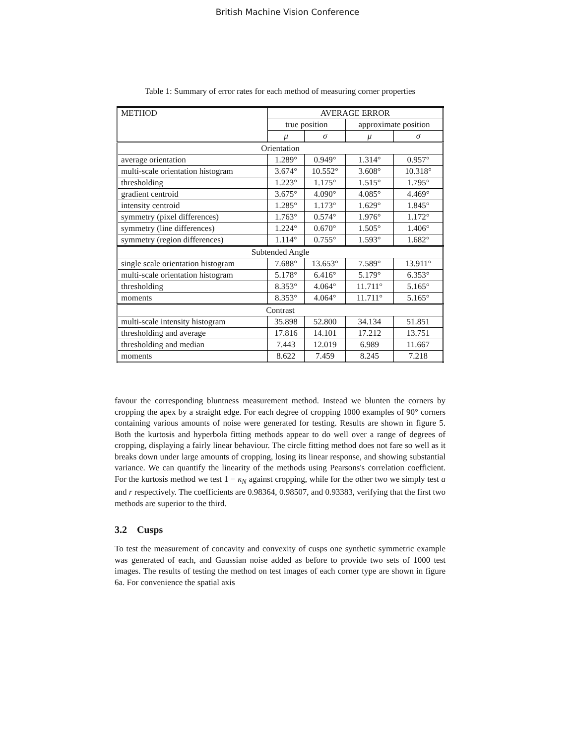British Machine Vision Conference
Table 1: Summary of error rates for each method of measuring corner properties
| METHOD | AVERAGE ERROR | | | |
| --- | --- | --- | --- | --- |
| | true position | | approximate position | |
| | μ | σ | μ | σ |
| Orientation | | | | |
| average orientation | 1.289° | 0.949° | 1.314° | 0.957° |
| multi-scale orientation histogram | 3.674° | 10.552° | 3.608° | 10.318° |
| thresholding | 1.223° | 1.175° | 1.515° | 1.795° |
| gradient centroid | 3.675° | 4.090° | 4.085° | 4.469° |
| intensity centroid | 1.285° | 1.173° | 1.629° | 1.845° |
| symmetry (pixel differences) | 1.763° | 0.574° | 1.976° | 1.172° |
| symmetry (line differences) | 1.224° | 0.670° | 1.505° | 1.406° |
| symmetry (region differences) | 1.114° | 0.755° | 1.593° | 1.682° |
| Subtended Angle | | | | |
| single scale orientation histogram | 7.688° | 13.653° | 7.589° | 13.911° |
| multi-scale orientation histogram | 5.178° | 6.416° | 5.179° | 6.353° |
| thresholding | 8.353° | 4.064° | 11.711° | 5.165° |
| moments | 8.353° | 4.064° | 11.711° | 5.165° |
| Contrast | | | | |
| multi-scale intensity histogram | 35.898 | 52.800 | 34.134 | 51.851 |
| thresholding and average | 17.816 | 14.101 | 17.212 | 13.751 |
| thresholding and median | 7.443 | 12.019 | 6.989 | 11.667 |
| moments | 8.622 | 7.459 | 8.245 | 7.218 |
favour the corresponding bluntness measurement method. Instead we blunten the corners by cropping the apex by a straight edge. For each degree of cropping 1000 examples of 90° corners containing various amounts of noise were generated for testing. Results are shown in figure 5. Both the kurtosis and hyperbola fitting methods appear to do well over a range of degrees of cropping, displaying a fairly linear behaviour. The circle fitting method does not fare so well as it breaks down under large amounts of cropping, losing its linear response, and showing substantial variance. We can quantify the linearity of the methods using Pearsons's correlation coefficient. For the kurtosis method we test 1 − κ<sub>N</sub> against cropping, while for the other two we simply test a and r respectively. The coefficients are 0.98364, 0.98507, and 0.93383, verifying that the first two methods are superior to the third.
3.2 Cusps
To test the measurement of concavity and convexity of cusps one synthetic symmetric example was generated of each, and Gaussian noise added as before to provide two sets of 1000 test images. The results of testing the method on test images of each corner type are shown in figure 6a. For convenience the spatial axis